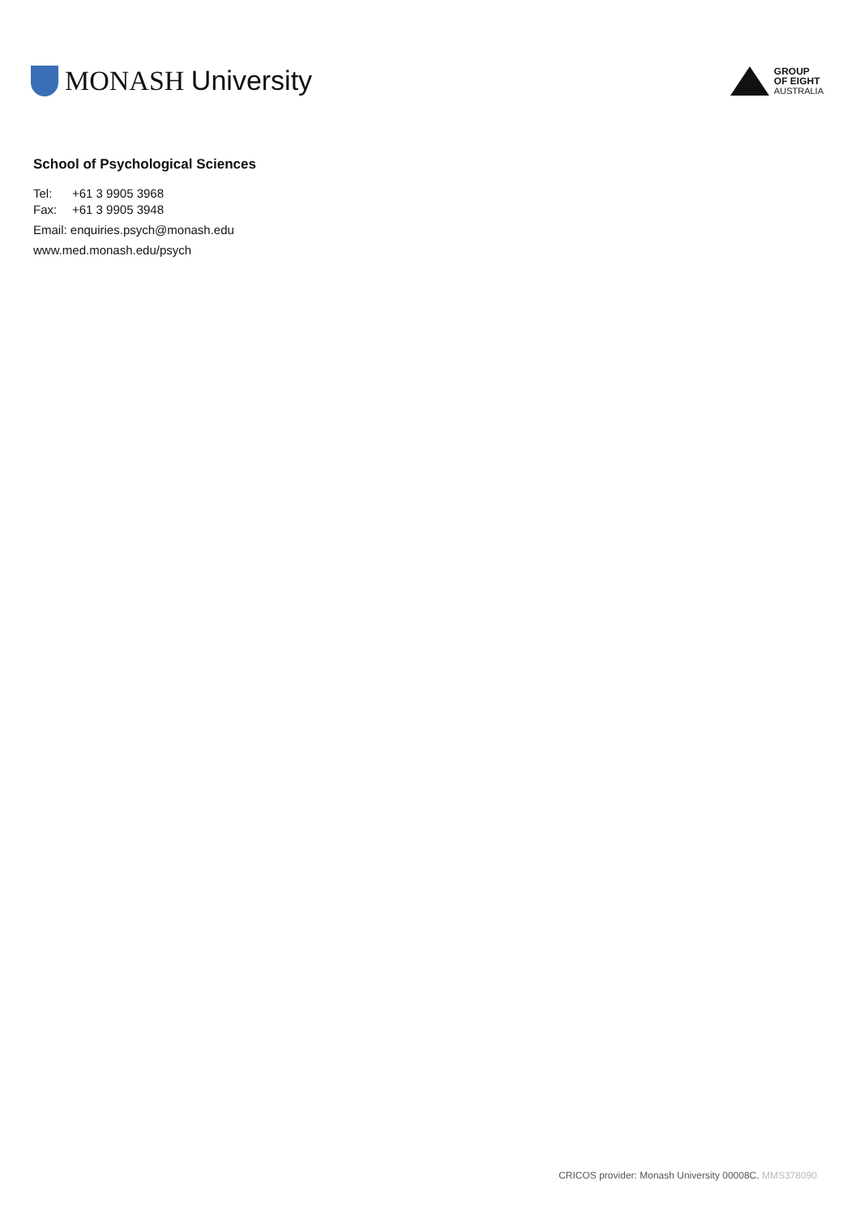MONASH University
GROUP
OF EIGHT
AUSTRALIA
School of Psychological Sciences
Tel: +61 3 9905 3968
Fax: +61 3 9905 3948
Email: enquiries.psych@monash.edu
www.med.monash.edu/psych
CRICOS provider: Monash University 00008C. MMS378090